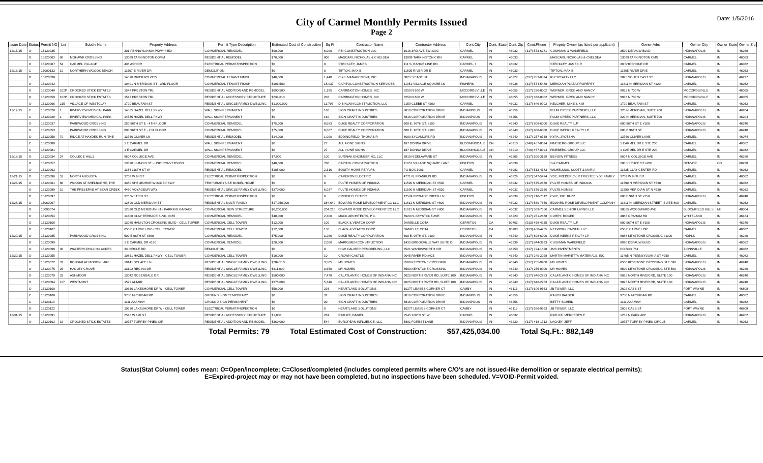Date: 1/5/2016
City of Carmel Monthly Permits Issued
Page 2
| Issue Date | Status | Permit NO | Lot | Subdiv Name | Property Address | Permit Type Description | Estimated Cost of Construction | Sq Ft | Contractor Name | Contractor Address | Cont.City | Cont. State | Cont. Zip | Cont.Phone | Propety Owner (as listed per applicant) | Owner Adrs | Owner City | Owner State | Owner Zip |
| --- | --- | --- | --- | --- | --- | --- | --- | --- | --- | --- | --- | --- | --- | --- | --- | --- | --- | --- | --- |
| 12/15/15 | O | 15120035 | | | 301 PENNSYLVANIA PKWY #350 | COMMERCIAL REMODEL | $90,000 | 6,000 | REI CONSTRUCTION LLC | 1016 3RD AVE SW #200 | CARMEL | IN | 46032 | (317) 573-6281 | CUSHMAN & WAKEFIELD | 3500 DEPAUW BLVD | INDIANAPOLIS | IN | 46268 |
| | O | 15120063 | 86 | MOHAWK CROSSING | 13099 TARKINGTON COMM | RESIDENTIAL REMODEL | $70,000 | 800 | MASCARI, NICHOLAS & CHELSEA | 13099 TARKINGTON CMN | CARMEL | IN | 46033 | | MASCARI, NICHOLAS & CHELSEA | 13099 TARKINGTON CMN | CARMEL | IN | 46033 |
| | O | 15120067 | 54 | CARMEL VILLAGE | 436 ASH DR | ELECTRICAL PERMIT/INSPECTION | $0 | 0 | STECKLEY, JAMES | 111 S. RANGE LINE RD. | CARMEL, I | IN. | 46032 | | STECKLEY, JAMES R | 30 SHOSHONE DR | CARMEL | IN | 46032 |
| 12/16/15 | C | 15080133 | 10 | NORTHERN WOODS BEACH | 11507 E RIVER DR | DEMOLITION | $0 | 0 | TIPTON, MAX E | 11505 RIVER DR E | CARMEL | IN | 46033 | | TIPTON, MAX E | 11505 RIVER DR E | CARMEL | IN | 46033 |
| | O | 15120038 | | | 14570 RIVER RD #155 | COMMERCIAL TENANT FINISH | $40,000 | 1,440 | C & L MANAGEMENT, INC | 3825 S EAST ST | INDIANAPOLIS | IN | 46227 | (317) 783-0894 | KLC REALTY LLC | 3825 SOUTH EAST ST | INDIANAPOLIS | IN | 46277 |
| | O | 15120042 | | | 10401 N MERIDIAN ST - 3RD FLOOR | COMMERCIAL TENANT FINISH | $193,500 | 18,937 | CAPITOL CONSTRUCTION SERVICES | 11051 VILLAGE SQUARE LN | FISHERS | IN | 46038 | (317) 574-5488 | MERIDIAN PLAZA PROPERTY | 11611 N MERIDIAN ST #120 | CARMEL | IN | 46032 |
| | O | 15120049 | 102P | CROOKED STICK ESTATES | 1547 PRESTON TRL | RESIDENTIAL ADDITION AND REMODEL | $690,500 | 1,195 | CARRINGTON HOMES, INC | 8250 N 600 W | MCCORDSVILLE | IN | 46055 | (317) 336-8002 | WERNER, GREG AND NANCY | 9933 N 700 W | MCCORDSVILLE | IN | 46055 |
| | O | 15120050 | 102P | CROOKED STICK ESTATES | 1547 PRESTON TRL | RESIDENTIAL ACCESSORY STRUCTURE | $234,813 | 203 | CARRINGTON HOMES, INC | 8250 N 600 W | MCCORDSVILLE | IN | 46055 | (317) 336-8002 | WERNER, GREG AND NANCY | 9933 N 700 W | MCCORDSVILLE | IN | 46055 |
| | O | 15120066 | 215 | VILLAGE OF WESTCLAY | 1729 BEAUFAIN ST | RESIDENTIAL SINGLE FAMILY DWELLING | $1,000,000 | 11,797 | D B KLAIN CONSTRUCTION, LLC | 2159 GLEBE ST #200 | CARMEL | IN | 46032 | (317) 846-9992 | KELCHER, MIKE & KIM | 1729 BEAUFAIN ST | CARMEL | IN | 46032 |
| 12/17/15 | C | 15120028 | 1 | RIVERVIEW MEDICAL PARK | 14535 HAZEL DELL PKWY | WALL SIGN PERMANENT | $0 | 160 | SIGN CRAFT INDUSTRIES | 8816 CORPORATION DRIVE | INDIANPOLIS | IN | 46256 | | PLUM CREEK PARTNERS, LLC | 320 N MERIDIAN, SUITE 700 | INDIANAPOLIS | IN | 46204 |
| | C | 15120029 | 1 | RIVERVIEW MEDICAL PARK | 14535 HAZEL DELL PKWY | WALL SIGN PERMANENT | $0 | 160 | SIGN CRAFT INDUSTRIES | 8816 CORPORATION DRIVE | INDIANPOLIS | IN | 46256 | | PLUM CREEK PARTNERS, LLC | 320 N MERIDIAN, SUITE 700 | INDIANAPOLIS | IN | 46204 |
| | O | 15120037 | | PARKWOOD CROSSING | 250 96TH ST E - 4TH FLOOR | COMMERCIAL REMODEL | $75,000 | 8,583 | DUKE REALTY CORPORATION | 600 E. 96TH ST. #100 | INDIANAPOLIS | IN | 46240 | (317) 808-6000 | DUKE REALTY, L.P. | 600 96TH ST E #100 | INDIANAPOLIS | IN | 46240 |
| | O | 15120053 | | PARKWOOD CROSSING | 600 96TH ST E - 1ST FLOOR | COMMERCIAL REMODEL | $75,000 | 6,567 | DUKE REALTY CORPORATION | 600 E. 96TH ST. #100 | INDIANAPOLIS | IN | 46240 | (317) 808-6000 | DUKE WEEKS REALTY LP | 600 E 96TH ST | INDIANAPOLIS | IN | 46240 |
| | O | 15120058 | 70 | RIDGE AT HAYDEN RUN, THE | 13766 OLIVER LN | RESIDENTIAL REMODEL | $14,000 | 1,000 | EDDINGFIELD, THOMAS R | 8000 SYCAMORE RD | INDIANAPOLIS | IN | 46240 | (317) 257-0738 | KYPA, JYOTSNA | 13766 OLIVER LANE | CARMEL | IN | 46074 |
| | C | 15120080 | | | 1 E CARMEL DR | WALL SIGN PERMANENT | $0 | 27 | ALL 4 ONE SIGNS | 187 DONNA DRIVE | BLOOMINGDALE | ON | 43910 | (740) 457-8094 | FINEBERG GROUP LLC | 1 CARMEL DR E STE 200 | CARMEL | IN | 46032 |
| | C | 15120081 | | | 1 E CARMEL DR | WALL SIGN PERMANENT | $0 | 27 | ALL 4 ONE SIGNS | 187 DONNA DRIVE | BLOOMINGDALE | ON | 43910 | (740) 457-8094 | FINEBERG GROUP LLC | 1 CARMEL DR E STE 200 | CARMEL | IN | 46032 |
| 12/18/15 | O | 15120034 | 24 | COLLEGE HILLS | 9607 COLLEGE AVE | COMMERCIAL REMODEL | $7,000 | 100 | SURINAK ENGINEERING, LLC | 3819 N DELAWARE ST | INDIANAPOLIS | IN | 46205 | (317) 500-3159 | BE NOW FITNESS | 9607 N COLLEGE AVE | CARMEL | IN | 46280 |
| | O | 15120057 | | | 13390 ILLINOIS ST - UNIT CONVERSION | COMMERCIAL REMODEL | $40,000 | 786 | CAPITOL CONSTRUCTION | 11051 VILLAGE SQUARE LANE | FISHERS | IN | 46038 | | S-K CARMEL | 200 SPRUCE ST #200 | DENVER | CO | 80230 |
| | O | 15120062 | | | 1154 116TH ST W | RESIDENTIAL REMODEL | $105,000 | 2,316 | EQUITY HOME REPAIRS | PO BOX 3093 | CARMEL | IN | 46082 | (317) 513-4383 | WILHELMUS, SCOTT & MARIA | 11635 CLAY CENTER RD | CARMEL | IN | 46032 |
| 12/21/15 | O | 15120096 | 53 | NORTH AUGUSTA | 3709 W 98 ST | ELECTRICAL PERMIT/INSPECTION | $0 | 0 | CAMERON ELECTRIC | 4771 N. FRANKLIN RD. | INDIANAPOLIS | IN | 46226 | (317) 547-5474 | YDE, FREDERICK R TRUSTEE YDE FAMILY | 3709 W 98TH ST | CARMEL | IN | 46032 |
| 12/23/15 | O | 15120061 | 86 | WOODS AT SHELBORNE, THE | 3380 SHELBORNE WOODS PKWY | TEMPORARY USE MODEL HOME | $0 | 0 | PULTE HOMES OF INDIANA | 11590 N MERIDIAN ST #530 | CARMEL | IN | 46032 | (317) 575-2350 | PULTE HOMES OF INDIANA | 11590 N MERIDIAN ST #530 | CARMEL | IN | 46032 |
| | O | 15120089 | 10 | THE PRESERVE AT BEAR CREEK | 4450 VOYAGEUR WAY | RESIDENTIAL SINGLE FAMILY DWELLING | $370,000 | 6,037 | PULTE HOMES OF INDIANA | 11590 N MERIDIAN ST #530 | CARMEL | IN | 46032 | (317) 575-2350 | PULTE HOMES | 11590 MERIDIAN ST N #530 | CARMEL | IN | 46032 |
| | O | 15120097 | | | 376 W 111TH ST | ELECTRICAL PERMIT/INSPECTION | $0 | 0 | CRIDER ELECTRIC | 12574 PROMISE CREEK LN | FISHERS | IN | 46038 | (317) 710-7512 | CWC, INC. BUZZ | 600 E 96TH ST #150 | INDIANAPOLIS | IN | 46240 |
| 12/28/15 | O | 15060097 | | | 12890 OLD MERIDIAN ST | RESIDENTIAL MULTI-FAMILY | $17,250,000 | 384,640 | EDWARD ROSE DEVELOPMENT CO LLC | 11611 N MERIDIAN ST #800 | INDIANAPOLIS | IN | 46032 | (317) 569-7656 | EDWARD ROSE DEVELOPMENT COMPANY | 11611 N. MERIDIAN STREET, SUITE 800 | CARMEL | IN | 46032 |
| | O | 15090074 | | | 12890 OLD MERIDIAN ST - PARKING GARAGE | COMMERCIAL NEW STRUCTURE | $6,200,000 | 204,216 | EDWARD ROSE DEVELOPMENT CO LLC | 11611 N MERIDIAN ST #800 | INDIANAPOLIS | IN | 46032 | (317) 569-7656 | CARMEL SENIOR LIVING LLC | 38525 WOODWARD AVE | BLOOMFIELD HILLS | MI | 48304 |
| | O | 15120054 | | | 14300 CLAY TERRACE BLVD. #155 | COMMERCIAL REMODEL | $40,000 | 2,300 | MACK ARCHITECTS, P.C. | 5920 N. KEYSTONE AVE | INDIANAPOLIS | IN | 46220 | (317) 251-2468 | CURRY, ROGER | 4865 GRAHAM RD | WHITELAND | IN | 46184 |
| | O | 15120106 | | | 13085 HAMILTON CROSSING BLVD - CELL TOWER | COMMERCIAL CELL TOWER | $12,000 | 100 | BLACK & VEATCH CORP | DANIELLE COTA | CERRITOS | CA | 90703 | (913) 458-4235 | DUKE REALTY, L.P. | 600 96TH ST E #100 | INDIANAPOLIS | IN | 46240 |
| | O | 15120107 | | | 650 E CARMEL DR - CELL TOWER | COMMERCIAL CELL TOWER | $12,000 | 150 | BLACK & VEATCH CORP | DANIELLE COTA | CERRITOS | CA | 90703 | (913) 458-4235 | NETWORK CAPITAL LLC | 650 E CARMEL DR | CARMEL | IN | 46032 |
| 12/29/15 | O | 15120085 | | PARKWOOD CROSSING | 500 E 96TH ST #360 | COMMERCIAL REMODEL | $75,000 | 3,266 | DUKE REALTY CORPORATION | 600 E. 96TH ST. #100 | INDIANAPOLIS | IN | 46240 | (317) 808-6000 | DUKE WEEKS REALTY LP | 8888 KEYSTONE CROSSING #1100 | INDPLS | IN | 46240 |
| | O | 15120090 | | | 1 E CARMEL DR #120 | COMMERCIAL REMODEL | $20,000 | 2,000 | MARKSMEN CONSTRUCTION | 1435 BROOKVILLE WAY SUITE D | INDIANAPOLIS | IN | 46239 | (317) 844-3993 | CUSHMAN WAKEFIELD | 8970 DEPAUW BLVD | INDIANAPOLIS | IN | 46032 |
| | O | 15120099 | 38 | WALTER'S ROLLING ACRES | 33 CIRCLE DR | DEMOLITION | $0 | 0 | HIGH CALIBER REMODELING, LLC | 6521 WANDSWORTH CIR | INDIANAPOLIS | IN | 46250 | (317) 724-1628 | JMS INVESTMENTS | PO BOX 764 | ZIONSVILLE | IN | 46032 |
| 12/30/15 | O | 15120055 | | | 10851 HAZEL DELL PKWY - CELL TOWER | COMMERCIAL CELL TOWER | $10,000 | 10 | CROWN CASTLE | 9045 RIVER RD #425 | INDIANAPOLIS | IN | 46240 | (317) 249-2028 | MARTIN MARIETTA MATERIALS, INC. | 11405 N PENNSYLVANIA ST #250 | CARMEL | IN | 46082 |
| | O | 15120072 | 31 | BONBAR AT MONON LAKE | 10141 SOLACE LN | RESIDENTIAL SINGLE FAMILY DWELLING | $284,510 | 3,565 | M/I HOMES | 8500 KEYSTONE CROSSING | INDIANAPOLIS | IN | 46240 | (317) 255-9900 | M/I HOMES | 8500 KEYSTONE CROSSING STE 590 | INDIANAPOLIS | IN | 46240 |
| | O | 15120075 | 25 | HADLEY GROVE | 13192 REGINA DR | RESIDENTIAL SINGLE FAMILY DWELLING | $311,000 | 3,650 | M/I HOMES | 8500 KEYSTONE CROSSING | INDIANAPOLIS | IN | 46240 | (317) 255-9900 | M/I HOMES | 8500 KEYSTONE CROSSING STE 590 | INDIANAPOLIS | IN | 46240 |
| | O | 15120079 | 33 | ASHMOOR | 13042 ROSENDALE DR | RESIDENTIAL SINGLE FAMILY DWELLING | $500,000 | 7,479 | CALATLANTIC HOMES OF INDIANA INC | 9025 NORTH RIVER RD, SUITE 100 | INDIANAPOLIS | IN | 46240 | (317) 846-2783 | CALATLANTIC HOMES OF INDIANA INC | 9025 NORTH RIVER RD, SUITE 100 | INDIANAPOLIS | IN | 46240 |
| | O | 15120094 | 117 | WESTMONT | 1599 ALTAIR | RESIDENTIAL SINGLE FAMILY DWELLING | $375,000 | 5,346 | CALATLANTIC HOMES OF INDIANA INC | 9025 NORTH RIVER RD, SUITE 100 | INDIANAPOLIS | IN | 46240 | (317) 846-2783 | CALATLANTIC HOMES OF INDIANA INC | 9025 NORTH RIVER RD, SUITE 100 | INDIANAPOLIS | IN | 46240 |
| | O | 15120100 | | | 10630 LAKESHORE DR W - CELL TOWER | COMMERCIAL CELL TOWER | $50,000 | 293 | HEARTLAND SOLUTIONS | 10277 LEASES CORNER CT | CAMBY | IN | 46113 | (317) 696-9563 | JB TOWER, LLC | 2602 CASS ST | FORT WAYNE | IN | 46808 |
| | C | 15120108 | | | 9750 MICHIGAN RD | GROUND SIGN TEMPORARY | $0 | 32 | SIGN CRAFT INDUSTRIES | 8816 CORPORATION DRIVE | INDIANPOLIS | IN | 46256 | | RALPH BALBER | 9750 N MICHIGAN RD | CARMEL | IN | 46032 |
| | C | 15120110 | | | 1111 AAA WAY | GROUND SIGN PERMANENT | $0 | 30 | SIGN CRAFT INDUSTRIES | 8816 CORPORATION DRIVE | INDIANPOLIS | IN | 46256 | | BETTY SCHEID | 1111 AAA WAY | CARMEL | IN | 46032 |
| | O | 15120122 | | | 10630 LAKESHORE DR W - CELL TOWER | ELECTRICAL PERMIT/INSPECTION | $0 | 0 | HEARTLAND SOLUTIONS | 10277 LEASES CORNER CT | CAMBY | IN | 46113 | (317) 696-9563 | JB TOWER, LLC | 2602 CASS ST | FORT WAYNE | IN | 46808 |
| 12/31/15 | O | 15120091 | | | 2545 W 126 ST | RESIDENTIAL ACCESSORY STRUCTURE | $1,800 | 281 | RATLIFF, DANIEL | 2545 126TH ST W | CARMEL | IN | 46032 | | RATLIFF, MERCEDES E | 1232 N PARK AVE | INDIANAPOLIS | IN | 46202 |
| | O | 15120102 | 16 | CROOKED STICK ESTATES | 10757 TORREY PINES CIR | RESIDENTIAL ADDITION AND REMODEL | $360,000 | 544 | EUROPEAN INFLUENCE, LLC | 5801 FOREST LANE | INDIANAPOLIS | IN | 46220 | (317) 418-1712 | LACKEY, JEFF | 10757 TORREY PINES CIRCLE | CARMEL | IN | 46032 |
Total Permits: 79 Total Estimated Cost of Construction: $57,425,034.00 Total Sq.Ft.: 882,149
Status(Stat Column) codes mean: O=Open/incomplete; C=Closed/completed (includes completed permits where C/O's are not issued-like demolition or separate electrical permits);
E=Expired-project may or may not have been completed, but no inspections have been scheduled. V=VOID-Permit voided.